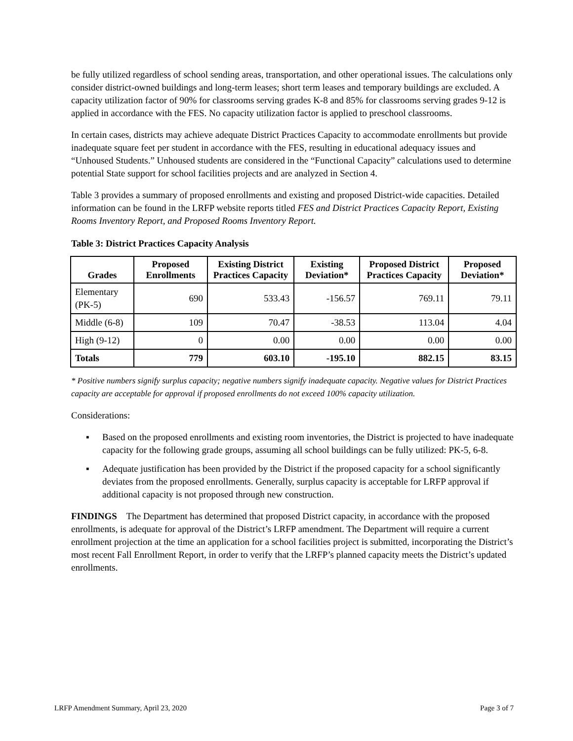be fully utilized regardless of school sending areas, transportation, and other operational issues. The calculations only consider district-owned buildings and long-term leases; short term leases and temporary buildings are excluded. A capacity utilization factor of 90% for classrooms serving grades K-8 and 85% for classrooms serving grades 9-12 is applied in accordance with the FES. No capacity utilization factor is applied to preschool classrooms.
In certain cases, districts may achieve adequate District Practices Capacity to accommodate enrollments but provide inadequate square feet per student in accordance with the FES, resulting in educational adequacy issues and “Unhoused Students.” Unhoused students are considered in the “Functional Capacity” calculations used to determine potential State support for school facilities projects and are analyzed in Section 4.
Table 3 provides a summary of proposed enrollments and existing and proposed District-wide capacities. Detailed information can be found in the LRFP website reports titled FES and District Practices Capacity Report, Existing Rooms Inventory Report, and Proposed Rooms Inventory Report.
Table 3: District Practices Capacity Analysis
| Grades | Proposed Enrollments | Existing District Practices Capacity | Existing Deviation* | Proposed District Practices Capacity | Proposed Deviation* |
| --- | --- | --- | --- | --- | --- |
| Elementary (PK-5) | 690 | 533.43 | -156.57 | 769.11 | 79.11 |
| Middle (6-8) | 109 | 70.47 | -38.53 | 113.04 | 4.04 |
| High (9-12) | 0 | 0.00 | 0.00 | 0.00 | 0.00 |
| Totals | 779 | 603.10 | -195.10 | 882.15 | 83.15 |
* Positive numbers signify surplus capacity; negative numbers signify inadequate capacity. Negative values for District Practices capacity are acceptable for approval if proposed enrollments do not exceed 100% capacity utilization.
Considerations:
▪ Based on the proposed enrollments and existing room inventories, the District is projected to have inadequate capacity for the following grade groups, assuming all school buildings can be fully utilized: PK-5, 6-8.
▪ Adequate justification has been provided by the District if the proposed capacity for a school significantly deviates from the proposed enrollments. Generally, surplus capacity is acceptable for LRFP approval if additional capacity is not proposed through new construction.
FINDINGS The Department has determined that proposed District capacity, in accordance with the proposed enrollments, is adequate for approval of the District’s LRFP amendment. The Department will require a current enrollment projection at the time an application for a school facilities project is submitted, incorporating the District’s most recent Fall Enrollment Report, in order to verify that the LRFP’s planned capacity meets the District’s updated enrollments.
LRFP Amendment Summary, April 23, 2020 Page 3 of 7